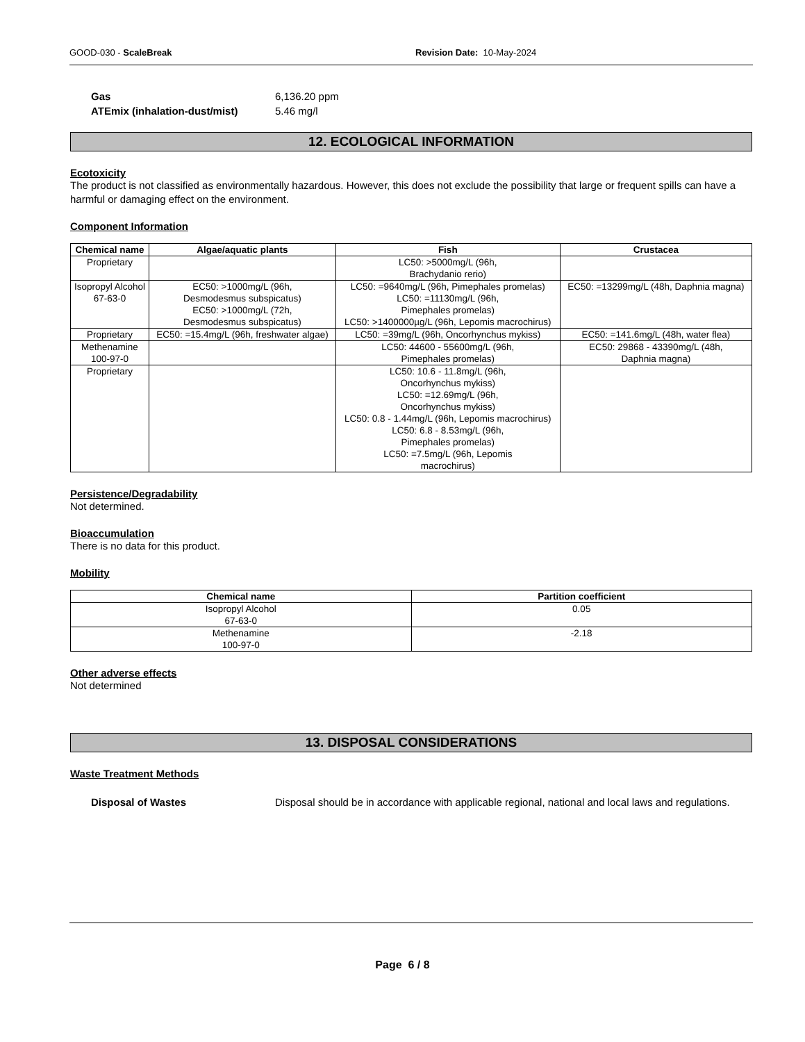GOOD-030 - ScaleBreak Revision Date: 10-May-2024
Gas 6,136.20 ppm
ATEmix (inhalation-dust/mist) 5.46 mg/l
12. ECOLOGICAL INFORMATION
Ecotoxicity
The product is not classified as environmentally hazardous. However, this does not exclude the possibility that large or frequent spills can have a harmful or damaging effect on the environment.
Component Information
| Chemical name | Algae/aquatic plants | Fish | Crustacea |
| --- | --- | --- | --- |
| Proprietary | | LC50: >5000mg/L (96h, Brachydanio rerio) | |
| Isopropyl Alcohol 67-63-0 | EC50: >1000mg/L (96h, Desmodesmus subspicatus) EC50: >1000mg/L (72h, Desmodesmus subspicatus) | LC50: =9640mg/L (96h, Pimephales promelas) LC50: =11130mg/L (96h, Pimephales promelas) LC50: >1400000µg/L (96h, Lepomis macrochirus) | EC50: =13299mg/L (48h, Daphnia magna) |
| Proprietary | EC50: =15.4mg/L (96h, freshwater algae) | LC50: =39mg/L (96h, Oncorhynchus mykiss) | EC50: =141.6mg/L (48h, water flea) |
| Methenamine 100-97-0 | | LC50: 44600 - 55600mg/L (96h, Pimephales promelas) | EC50: 29868 - 43390mg/L (48h, Daphnia magna) |
| Proprietary | | LC50: 10.6 - 11.8mg/L (96h, Oncorhynchus mykiss) LC50: =12.69mg/L (96h, Oncorhynchus mykiss) LC50: 0.8 - 1.44mg/L (96h, Lepomis macrochirus) LC50: 6.8 - 8.53mg/L (96h, Pimephales promelas) LC50: =7.5mg/L (96h, Lepomis macrochirus) | |
Persistence/Degradability
Not determined.
Bioaccumulation
There is no data for this product.
Mobility
| Chemical name | Partition coefficient |
| --- | --- |
| Isopropyl Alcohol 67-63-0 | 0.05 |
| Methenamine 100-97-0 | -2.18 |
Other adverse effects
Not determined
13. DISPOSAL CONSIDERATIONS
Waste Treatment Methods
Disposal of Wastes Disposal should be in accordance with applicable regional, national and local laws and regulations.
Page 6 / 8